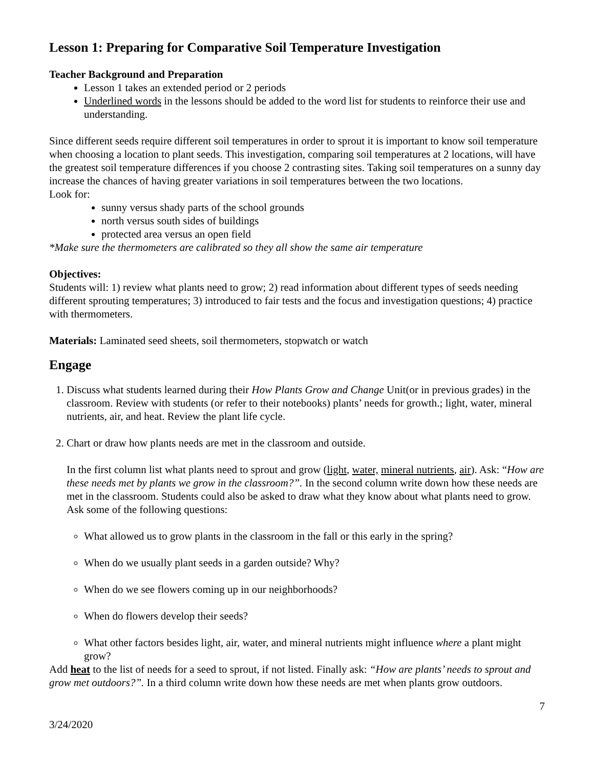Lesson 1: Preparing for Comparative Soil Temperature Investigation
Teacher Background and Preparation
Lesson 1 takes an extended period or 2 periods
Underlined words in the lessons should be added to the word list for students to reinforce their use and understanding.
Since different seeds require different soil temperatures in order to sprout it is important to know soil temperature when choosing a location to plant seeds. This investigation, comparing soil temperatures at 2 locations, will have the greatest soil temperature differences if you choose 2 contrasting sites. Taking soil temperatures on a sunny day increase the chances of having greater variations in soil temperatures between the two locations.
Look for:
sunny versus shady parts of the school grounds
north versus south sides of buildings
protected area versus an open field
*Make sure the thermometers are calibrated so they all show the same air temperature
Objectives:
Students will: 1) review what plants need to grow; 2) read information about different types of seeds needing different sprouting temperatures; 3) introduced to fair tests and the focus and investigation questions; 4) practice with thermometers.
Materials: Laminated seed sheets, soil thermometers, stopwatch or watch
Engage
1. Discuss what students learned during their How Plants Grow and Change Unit(or in previous grades) in the classroom. Review with students (or refer to their notebooks) plants’ needs for growth.; light, water, mineral nutrients, air, and heat. Review the plant life cycle.
2. Chart or draw how plants needs are met in the classroom and outside.
In the first column list what plants need to sprout and grow (light, water, mineral nutrients, air). Ask: “How are these needs met by plants we grow in the classroom?”. In the second column write down how these needs are met in the classroom. Students could also be asked to draw what they know about what plants need to grow. Ask some of the following questions:
What allowed us to grow plants in the classroom in the fall or this early in the spring?
When do we usually plant seeds in a garden outside? Why?
When do we see flowers coming up in our neighborhoods?
When do flowers develop their seeds?
What other factors besides light, air, water, and mineral nutrients might influence where a plant might grow?
Add heat to the list of needs for a seed to sprout, if not listed. Finally ask: “How are plants’ needs to sprout and grow met outdoors?”. In a third column write down how these needs are met when plants grow outdoors.
7
3/24/2020